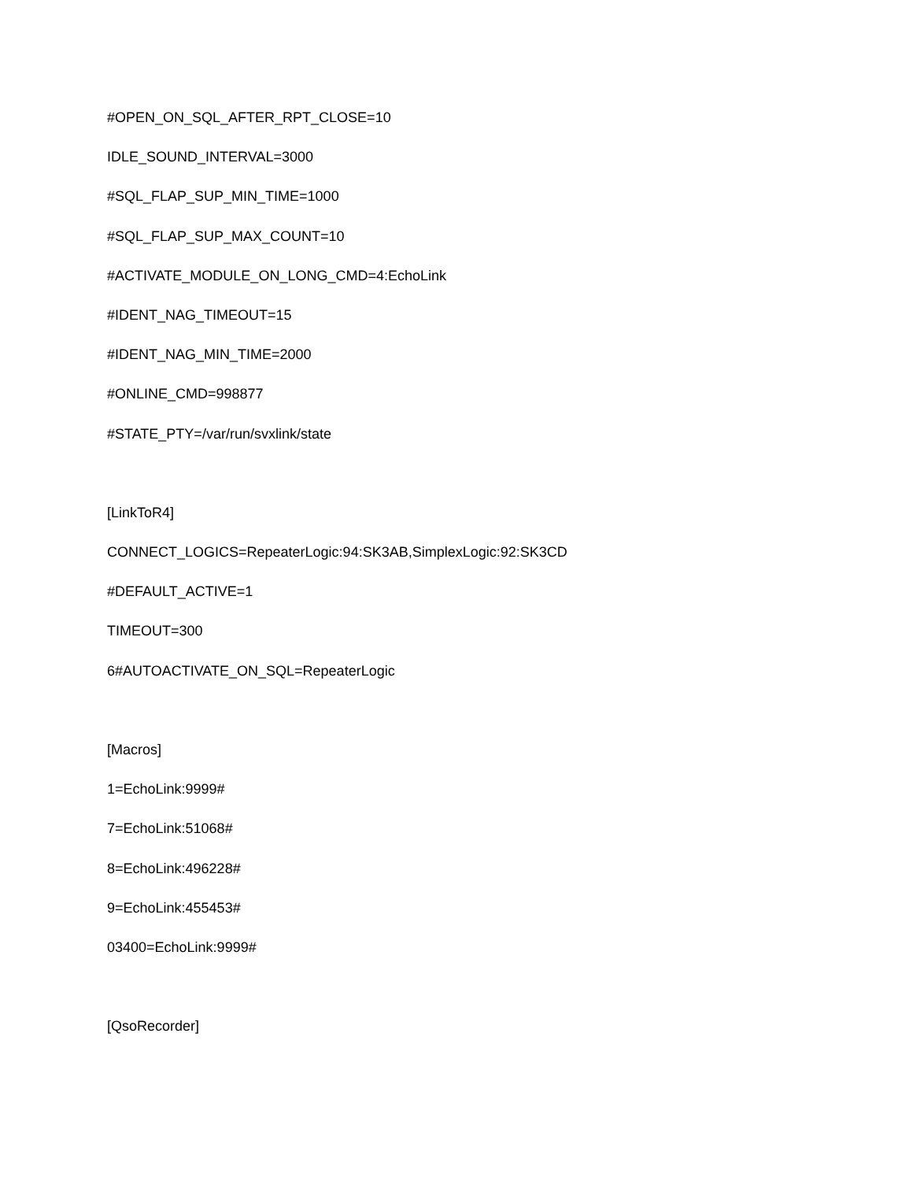#OPEN_ON_SQL_AFTER_RPT_CLOSE=10
IDLE_SOUND_INTERVAL=3000
#SQL_FLAP_SUP_MIN_TIME=1000
#SQL_FLAP_SUP_MAX_COUNT=10
#ACTIVATE_MODULE_ON_LONG_CMD=4:EchoLink
#IDENT_NAG_TIMEOUT=15
#IDENT_NAG_MIN_TIME=2000
#ONLINE_CMD=998877
#STATE_PTY=/var/run/svxlink/state
[LinkToR4]
CONNECT_LOGICS=RepeaterLogic:94:SK3AB,SimplexLogic:92:SK3CD
#DEFAULT_ACTIVE=1
TIMEOUT=300
6#AUTOACTIVATE_ON_SQL=RepeaterLogic
[Macros]
1=EchoLink:9999#
7=EchoLink:51068#
8=EchoLink:496228#
9=EchoLink:455453#
03400=EchoLink:9999#
[QsoRecorder]